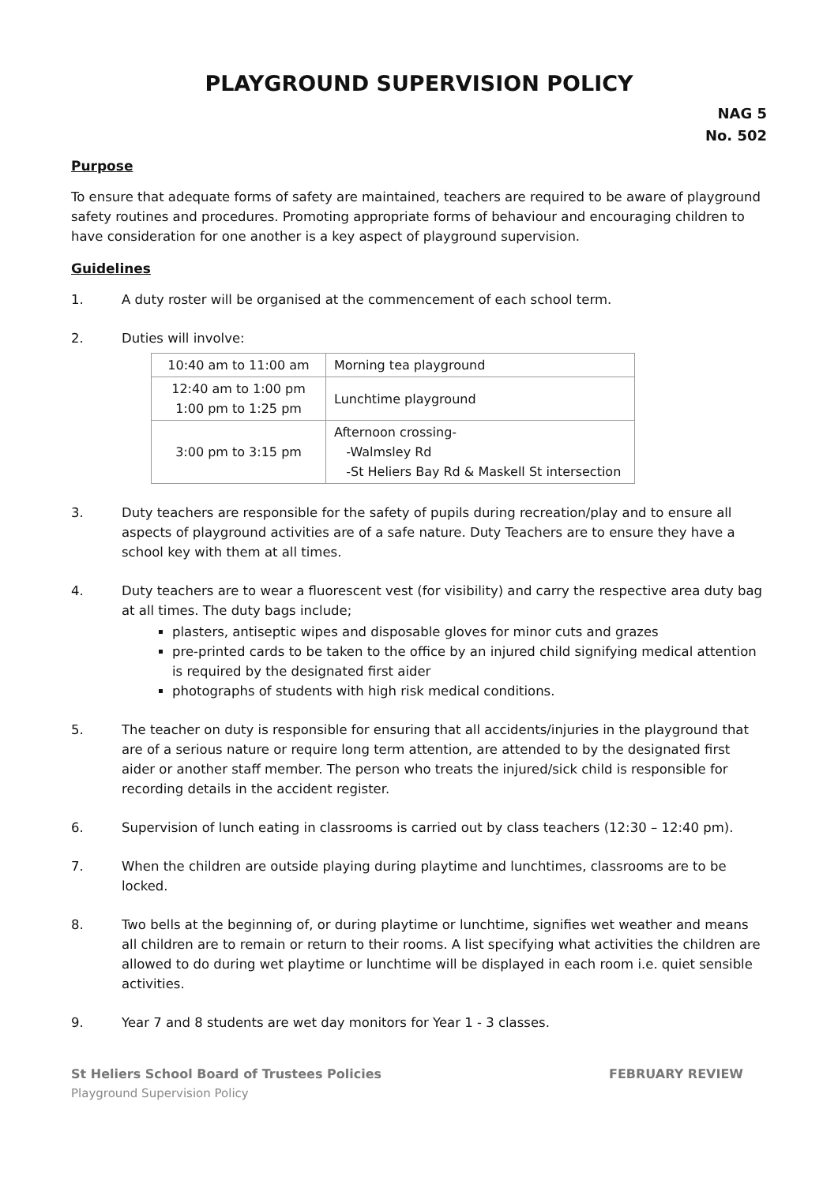PLAYGROUND SUPERVISION POLICY
NAG 5
No. 502
Purpose
To ensure that adequate forms of safety are maintained, teachers are required to be aware of playground safety routines and procedures. Promoting appropriate forms of behaviour and encouraging children to have consideration for one another is a key aspect of playground supervision.
Guidelines
1. A duty roster will be organised at the commencement of each school term.
2. Duties will involve:
| 10:40 am to 11:00 am | Morning tea playground |
| 12:40 am to 1:00 pm 1:00 pm to 1:25 pm | Lunchtime playground |
| 3:00 pm to 3:15 pm | Afternoon crossing- -Walmsley Rd -St Heliers Bay Rd & Maskell St intersection |
3. Duty teachers are responsible for the safety of pupils during recreation/play and to ensure all aspects of playground activities are of a safe nature. Duty Teachers are to ensure they have a school key with them at all times.
4. Duty teachers are to wear a fluorescent vest (for visibility) and carry the respective area duty bag at all times. The duty bags include;
plasters, antiseptic wipes and disposable gloves for minor cuts and grazes
pre-printed cards to be taken to the office by an injured child signifying medical attention is required by the designated first aider
photographs of students with high risk medical conditions.
5. The teacher on duty is responsible for ensuring that all accidents/injuries in the playground that are of a serious nature or require long term attention, are attended to by the designated first aider or another staff member. The person who treats the injured/sick child is responsible for recording details in the accident register.
6. Supervision of lunch eating in classrooms is carried out by class teachers (12:30 – 12:40 pm).
7. When the children are outside playing during playtime and lunchtimes, classrooms are to be locked.
8. Two bells at the beginning of, or during playtime or lunchtime, signifies wet weather and means all children are to remain or return to their rooms. A list specifying what activities the children are allowed to do during wet playtime or lunchtime will be displayed in each room i.e. quiet sensible activities.
9. Year 7 and 8 students are wet day monitors for Year 1 - 3 classes.
St Heliers School Board of Trustees Policies FEBRUARY REVIEW
Playground Supervision Policy